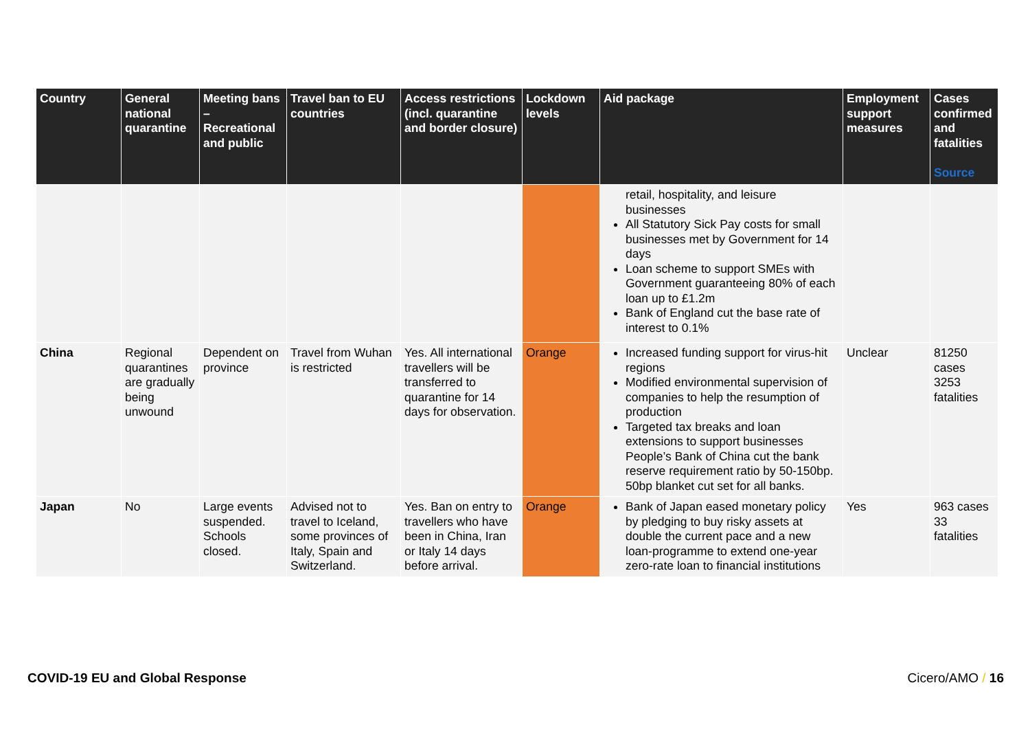| Country | General national quarantine | Meeting bans – Recreational and public | Travel ban to EU countries | Access restrictions (incl. quarantine and border closure) | Lockdown levels | Aid package | Employment support measures | Cases confirmed and fatalities Source |
| --- | --- | --- | --- | --- | --- | --- | --- | --- |
| | | | | | | retail, hospitality, and leisure businesses All Statutory Sick Pay costs for small businesses met by Government for 14 days Loan scheme to support SMEs with Government guaranteeing 80% of each loan up to £1.2m Bank of England cut the base rate of interest to 0.1% | | |
| China | Regional quarantines are gradually being unwound | Dependent on province | Travel from Wuhan is restricted | Yes. All international travellers will be transferred to quarantine for 14 days for observation. | Orange | Increased funding support for virus-hit regions Modified environmental supervision of companies to help the resumption of production Targeted tax breaks and loan extensions to support businesses People’s Bank of China cut the bank reserve requirement ratio by 50-150bp. 50bp blanket cut set for all banks. | Unclear | 81250 cases 3253 fatalities |
| Japan | No | Large events suspended. Schools closed. | Advised not to travel to Iceland, some provinces of Italy, Spain and Switzerland. | Yes. Ban on entry to travellers who have been in China, Iran or Italy 14 days before arrival. | Orange | Bank of Japan eased monetary policy by pledging to buy risky assets at double the current pace and a new loan-programme to extend one-year zero-rate loan to financial institutions | Yes | 963 cases 33 fatalities |
COVID-19 EU and Global Response Cicero/AMO / 16